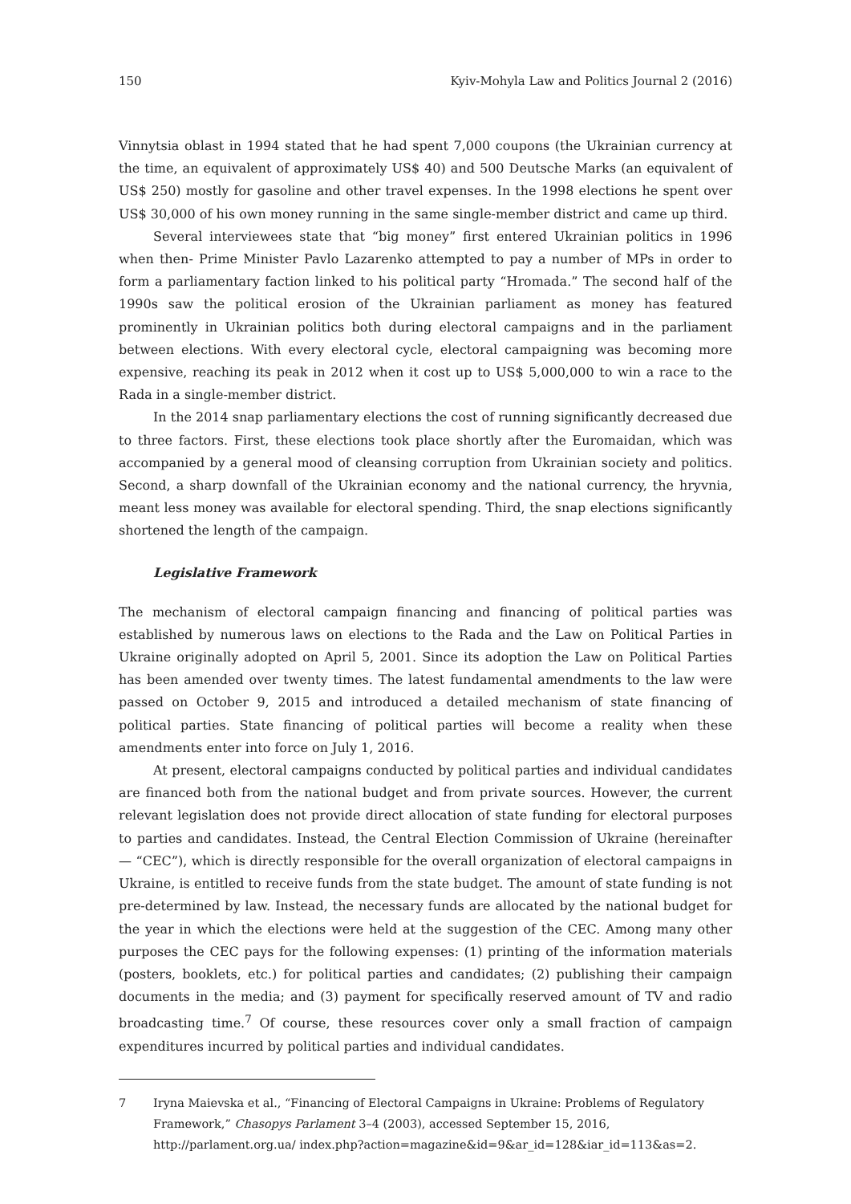150 Kyiv-Mohyla Law and Politics Journal 2 (2016)
Vinnytsia oblast in 1994 stated that he had spent 7,000 coupons (the Ukrainian currency at the time, an equivalent of approximately US$ 40) and 500 Deutsche Marks (an equivalent of US$ 250) mostly for gasoline and other travel expenses. In the 1998 elections he spent over US$ 30,000 of his own money running in the same single-member district and came up third.
Several interviewees state that “big money” first entered Ukrainian politics in 1996 when then- Prime Minister Pavlo Lazarenko attempted to pay a number of MPs in order to form a parliamentary faction linked to his political party “Hromada.” The second half of the 1990s saw the political erosion of the Ukrainian parliament as money has featured prominently in Ukrainian politics both during electoral campaigns and in the parliament between elections. With every electoral cycle, electoral campaigning was becoming more expensive, reaching its peak in 2012 when it cost up to US$ 5,000,000 to win a race to the Rada in a single-member district.
In the 2014 snap parliamentary elections the cost of running significantly decreased due to three factors. First, these elections took place shortly after the Euromaidan, which was accompanied by a general mood of cleansing corruption from Ukrainian society and politics. Second, a sharp downfall of the Ukrainian economy and the national currency, the hryvnia, meant less money was available for electoral spending. Third, the snap elections significantly shortened the length of the campaign.
Legislative Framework
The mechanism of electoral campaign financing and financing of political parties was established by numerous laws on elections to the Rada and the Law on Political Parties in Ukraine originally adopted on April 5, 2001. Since its adoption the Law on Political Parties has been amended over twenty times. The latest fundamental amendments to the law were passed on October 9, 2015 and introduced a detailed mechanism of state financing of political parties. State financing of political parties will become a reality when these amendments enter into force on July 1, 2016.
At present, electoral campaigns conducted by political parties and individual candidates are financed both from the national budget and from private sources. However, the current relevant legislation does not provide direct allocation of state funding for electoral purposes to parties and candidates. Instead, the Central Election Commission of Ukraine (hereinafter — “CEC”), which is directly responsible for the overall organization of electoral campaigns in Ukraine, is entitled to receive funds from the state budget. The amount of state funding is not pre-determined by law. Instead, the necessary funds are allocated by the national budget for the year in which the elections were held at the suggestion of the CEC. Among many other purposes the CEC pays for the following expenses: (1) printing of the information materials (posters, booklets, etc.) for political parties and candidates; (2) publishing their campaign documents in the media; and (3) payment for specifically reserved amount of TV and radio broadcasting time.<sup>7</sup> Of course, these resources cover only a small fraction of campaign expenditures incurred by political parties and individual candidates.
7 Iryna Maievska et al., “Financing of Electoral Campaigns in Ukraine: Problems of Regulatory Framework,” Chasopys Parlament 3–4 (2003), accessed September 15, 2016, http://parlament.org.ua/ index.php?action=magazine&id=9&ar_id=128&iar_id=113&as=2.